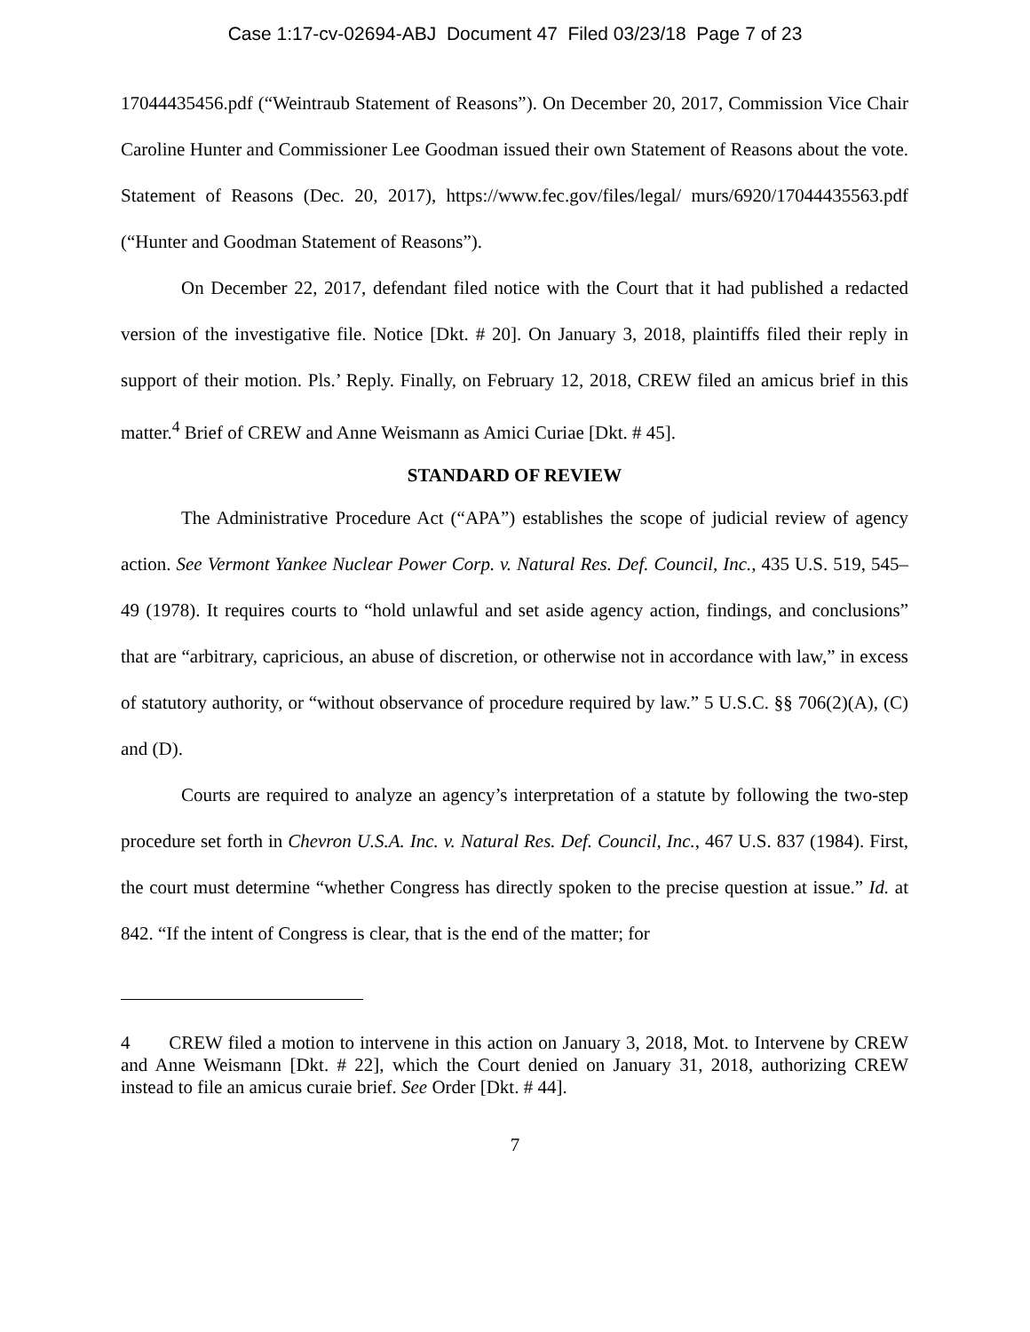Case 1:17-cv-02694-ABJ Document 47 Filed 03/23/18 Page 7 of 23
17044435456.pdf (“Weintraub Statement of Reasons”). On December 20, 2017, Commission Vice Chair Caroline Hunter and Commissioner Lee Goodman issued their own Statement of Reasons about the vote. Statement of Reasons (Dec. 20, 2017), https://www.fec.gov/files/legal/ murs/6920/17044435563.pdf (“Hunter and Goodman Statement of Reasons”).
On December 22, 2017, defendant filed notice with the Court that it had published a redacted version of the investigative file. Notice [Dkt. # 20]. On January 3, 2018, plaintiffs filed their reply in support of their motion. Pls.’ Reply. Finally, on February 12, 2018, CREW filed an amicus brief in this matter.<sup>4</sup> Brief of CREW and Anne Weismann as Amici Curiae [Dkt. # 45].
STANDARD OF REVIEW
The Administrative Procedure Act (“APA”) establishes the scope of judicial review of agency action. See Vermont Yankee Nuclear Power Corp. v. Natural Res. Def. Council, Inc., 435 U.S. 519, 545–49 (1978). It requires courts to “hold unlawful and set aside agency action, findings, and conclusions” that are “arbitrary, capricious, an abuse of discretion, or otherwise not in accordance with law,” in excess of statutory authority, or “without observance of procedure required by law.” 5 U.S.C. §§ 706(2)(A), (C) and (D).
Courts are required to analyze an agency’s interpretation of a statute by following the two-step procedure set forth in Chevron U.S.A. Inc. v. Natural Res. Def. Council, Inc., 467 U.S. 837 (1984). First, the court must determine “whether Congress has directly spoken to the precise question at issue.” Id. at 842. “If the intent of Congress is clear, that is the end of the matter; for
4 CREW filed a motion to intervene in this action on January 3, 2018, Mot. to Intervene by CREW and Anne Weismann [Dkt. # 22], which the Court denied on January 31, 2018, authorizing CREW instead to file an amicus curaie brief. See Order [Dkt. # 44].
7